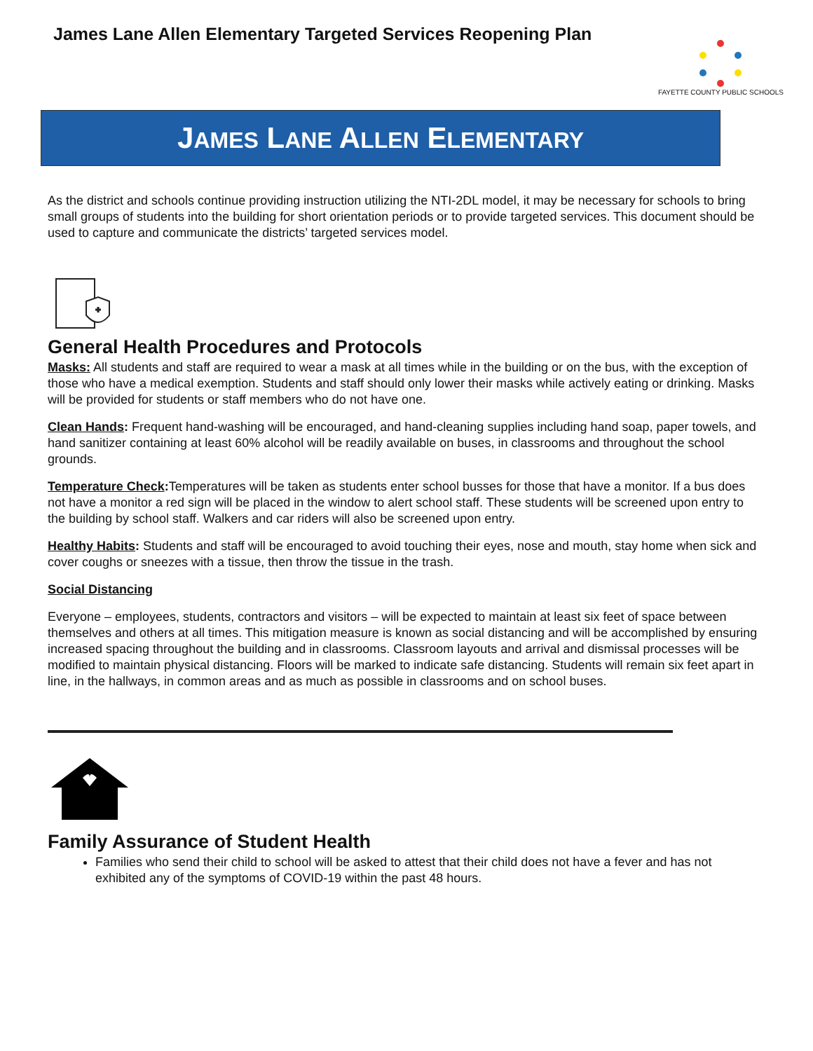James Lane Allen Elementary Targeted Services Reopening Plan
FAYETTE COUNTY PUBLIC SCHOOLS
JAMES LANE ALLEN ELEMENTARY
As the district and schools continue providing instruction utilizing the NTI-2DL model, it may be necessary for schools to bring small groups of students into the building for short orientation periods or to provide targeted services. This document should be used to capture and communicate the districts’ targeted services model.
General Health Procedures and Protocols
Masks: All students and staff are required to wear a mask at all times while in the building or on the bus, with the exception of those who have a medical exemption. Students and staff should only lower their masks while actively eating or drinking. Masks will be provided for students or staff members who do not have one.
Clean Hands: Frequent hand-washing will be encouraged, and hand-cleaning supplies including hand soap, paper towels, and hand sanitizer containing at least 60% alcohol will be readily available on buses, in classrooms and throughout the school grounds.
Temperature Check: Temperatures will be taken as students enter school busses for those that have a monitor. If a bus does not have a monitor a red sign will be placed in the window to alert school staff. These students will be screened upon entry to the building by school staff. Walkers and car riders will also be screened upon entry.
Healthy Habits: Students and staff will be encouraged to avoid touching their eyes, nose and mouth, stay home when sick and cover coughs or sneezes with a tissue, then throw the tissue in the trash.
Social Distancing
Everyone – employees, students, contractors and visitors – will be expected to maintain at least six feet of space between themselves and others at all times. This mitigation measure is known as social distancing and will be accomplished by ensuring increased spacing throughout the building and in classrooms. Classroom layouts and arrival and dismissal processes will be modified to maintain physical distancing. Floors will be marked to indicate safe distancing. Students will remain six feet apart in line, in the hallways, in common areas and as much as possible in classrooms and on school buses.
Family Assurance of Student Health
Families who send their child to school will be asked to attest that their child does not have a fever and has not exhibited any of the symptoms of COVID-19 within the past 48 hours.